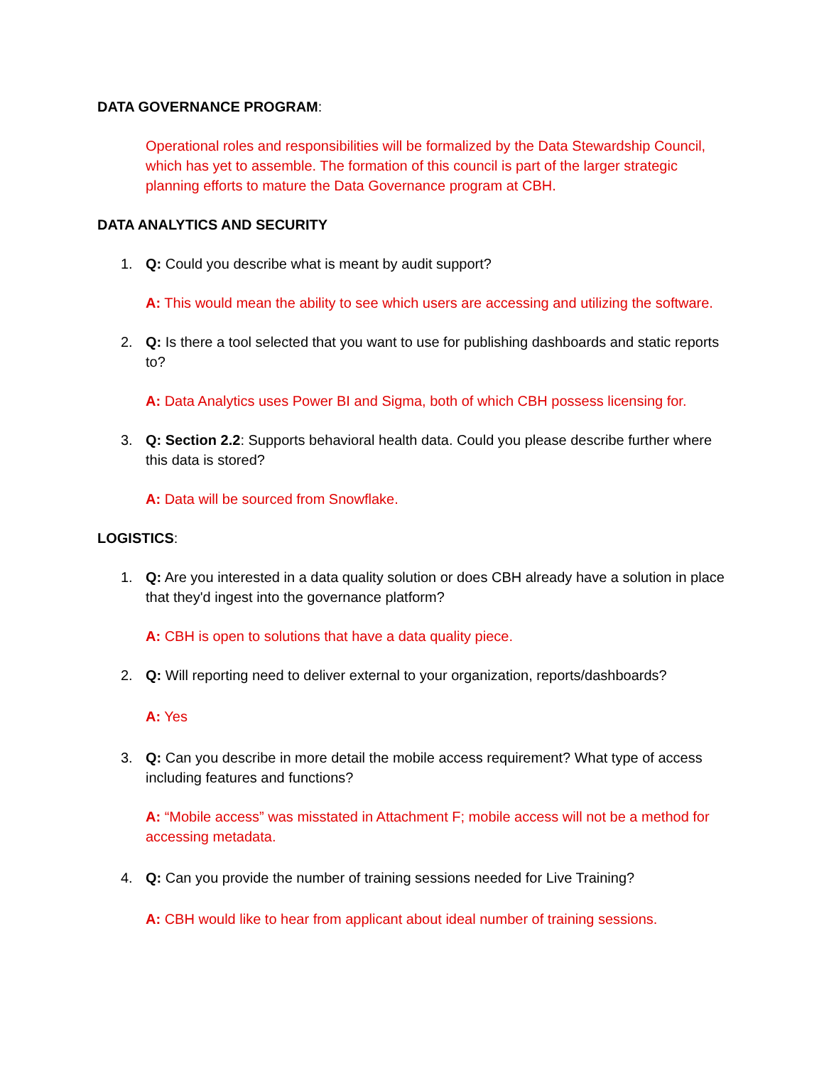DATA GOVERNANCE PROGRAM:
Operational roles and responsibilities will be formalized by the Data Stewardship Council, which has yet to assemble. The formation of this council is part of the larger strategic planning efforts to mature the Data Governance program at CBH.
DATA ANALYTICS AND SECURITY
1. Q: Could you describe what is meant by audit support?
A: This would mean the ability to see which users are accessing and utilizing the software.
2. Q: Is there a tool selected that you want to use for publishing dashboards and static reports to?
A: Data Analytics uses Power BI and Sigma, both of which CBH possess licensing for.
3. Q: Section 2.2: Supports behavioral health data. Could you please describe further where this data is stored?
A: Data will be sourced from Snowflake.
LOGISTICS:
1. Q: Are you interested in a data quality solution or does CBH already have a solution in place that they'd ingest into the governance platform?
A: CBH is open to solutions that have a data quality piece.
2. Q: Will reporting need to deliver external to your organization, reports/dashboards?
A: Yes
3. Q: Can you describe in more detail the mobile access requirement? What type of access including features and functions?
A: “Mobile access” was misstated in Attachment F; mobile access will not be a method for accessing metadata.
4. Q: Can you provide the number of training sessions needed for Live Training?
A: CBH would like to hear from applicant about ideal number of training sessions.